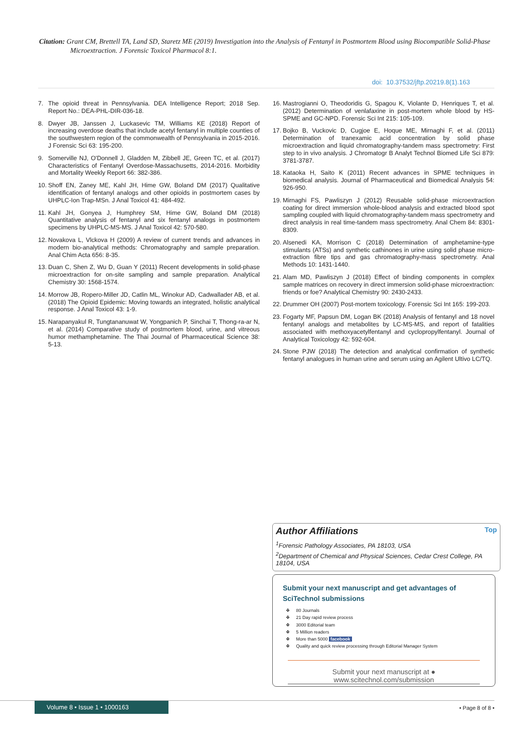Citation: Grant CM, Brettell TA, Land SD, Staretz ME (2019) Investigation into the Analysis of Fentanyl in Postmortem Blood using Biocompatible Solid-Phase Microextraction. J Forensic Toxicol Pharmacol 8:1.
doi: 10.37532/jftp.20219.8(1).163
7. The opioid threat in Pennsylvania. DEA Intelligence Report; 2018 Sep. Report No.: DEA-PHL-DIR-036-18.
8. Dwyer JB, Janssen J, Luckasevic TM, Williams KE (2018) Report of increasing overdose deaths that include acetyl fentanyl in multiple counties of the southwestern region of the commonwealth of Pennsylvania in 2015-2016. J Forensic Sci 63: 195-200.
9. Somerville NJ, O'Donnell J, Gladden M, Zibbell JE, Green TC, et al. (2017) Characteristics of Fentanyl Overdose-Massachusetts, 2014-2016. Morbidity and Mortality Weekly Report 66: 382-386.
10. Shoff EN, Zaney ME, Kahl JH, Hime GW, Boland DM (2017) Qualitative identification of fentanyl analogs and other opioids in postmortem cases by UHPLC-Ion Trap-MSn. J Anal Toxicol 41: 484-492.
11. Kahl JH, Gonyea J, Humphrey SM, Hime GW, Boland DM (2018) Quantitative analysis of fentanyl and six fentanyl analogs in postmortem specimens by UHPLC-MS-MS. J Anal Toxicol 42: 570-580.
12. Novakova L, Vlckova H (2009) A review of current trends and advances in modern bio-analytical methods: Chromatography and sample preparation. Anal Chim Acta 656: 8-35.
13. Duan C, Shen Z, Wu D, Guan Y (2011) Recent developments in solid-phase microextraction for on-site sampling and sample preparation. Analytical Chemistry 30: 1568-1574.
14. Morrow JB, Ropero-Miller JD, Catlin ML, Winokur AD, Cadwallader AB, et al. (2018) The Opioid Epidemic: Moving towards an integrated, holistic analytical response. J Anal Toxicol 43: 1-9.
15. Narapanyakul R, Tungtananuwat W, Yongpanich P, Sinchai T, Thong-ra-ar N, et al. (2014) Comparative study of postmortem blood, urine, and vitreous humor methamphetamine. The Thai Journal of Pharmaceutical Science 38: 5-13.
16. Mastrogianni O, Theodoridis G, Spagou K, Violante D, Henriques T, et al. (2012) Determination of venlafaxine in post-mortem whole blood by HS-SPME and GC-NPD. Forensic Sci Int 215: 105-109.
17. Bojko B, Vuckovic D, Cugjoe E, Hoque ME, Mirnaghi F, et al. (2011) Determination of tranexamic acid concentration by solid phase microextraction and liquid chromatography-tandem mass spectrometry: First step to in vivo analysis. J Chromatogr B Analyt Technol Biomed Life Sci 879: 3781-3787.
18. Kataoka H, Saito K (2011) Recent advances in SPME techniques in biomedical analysis. Journal of Pharmaceutical and Biomedical Analysis 54: 926-950.
19. Mirnaghi FS, Pawliszyn J (2012) Reusable solid-phase microextraction coating for direct immersion whole-blood analysis and extracted blood spot sampling coupled with liquid chromatography-tandem mass spectrometry and direct analysis in real time-tandem mass spectrometry. Anal Chem 84: 8301-8309.
20. Alsenedi KA, Morrison C (2018) Determination of amphetamine-type stimulants (ATSs) and synthetic cathinones in urine using solid phase micro-extraction fibre tips and gas chromatography-mass spectrometry. Anal Methods 10: 1431-1440.
21. Alam MD, Pawliszyn J (2018) Effect of binding components in complex sample matrices on recovery in direct immersion solid-phase microextraction: friends or foe? Analytical Chemistry 90: 2430-2433.
22. Drummer OH (2007) Post-mortem toxicology. Forensic Sci Int 165: 199-203.
23. Fogarty MF, Papsun DM, Logan BK (2018) Analysis of fentanyl and 18 novel fentanyl analogs and metabolites by LC-MS-MS, and report of fatalities associated with methoxyacetylfentanyl and cyclopropylfentanyl. Journal of Analytical Toxicology 42: 592-604.
24. Stone PJW (2018) The detection and analytical confirmation of synthetic fentanyl analogues in human urine and serum using an Agilent Ultivo LC/TQ.
Top
Author Affiliations
<sup>1</sup> Forensic Pathology Associates, PA 18103, USA
<sup>2</sup> Department of Chemical and Physical Sciences, Cedar Crest College, PA 18104, USA
Submit your next manuscript and get advantages of SciTechnol submissions
80 Journals
21 Day rapid review process
3000 Editorial team
5 Million readers
More than 5000 facebook
Quality and quick review processing through Editorial Manager System
Submit your next manuscript at ● www.scitechnol.com/submission
Volume 8 • Issue 1 • 1000163 • Page 8 of 8 •